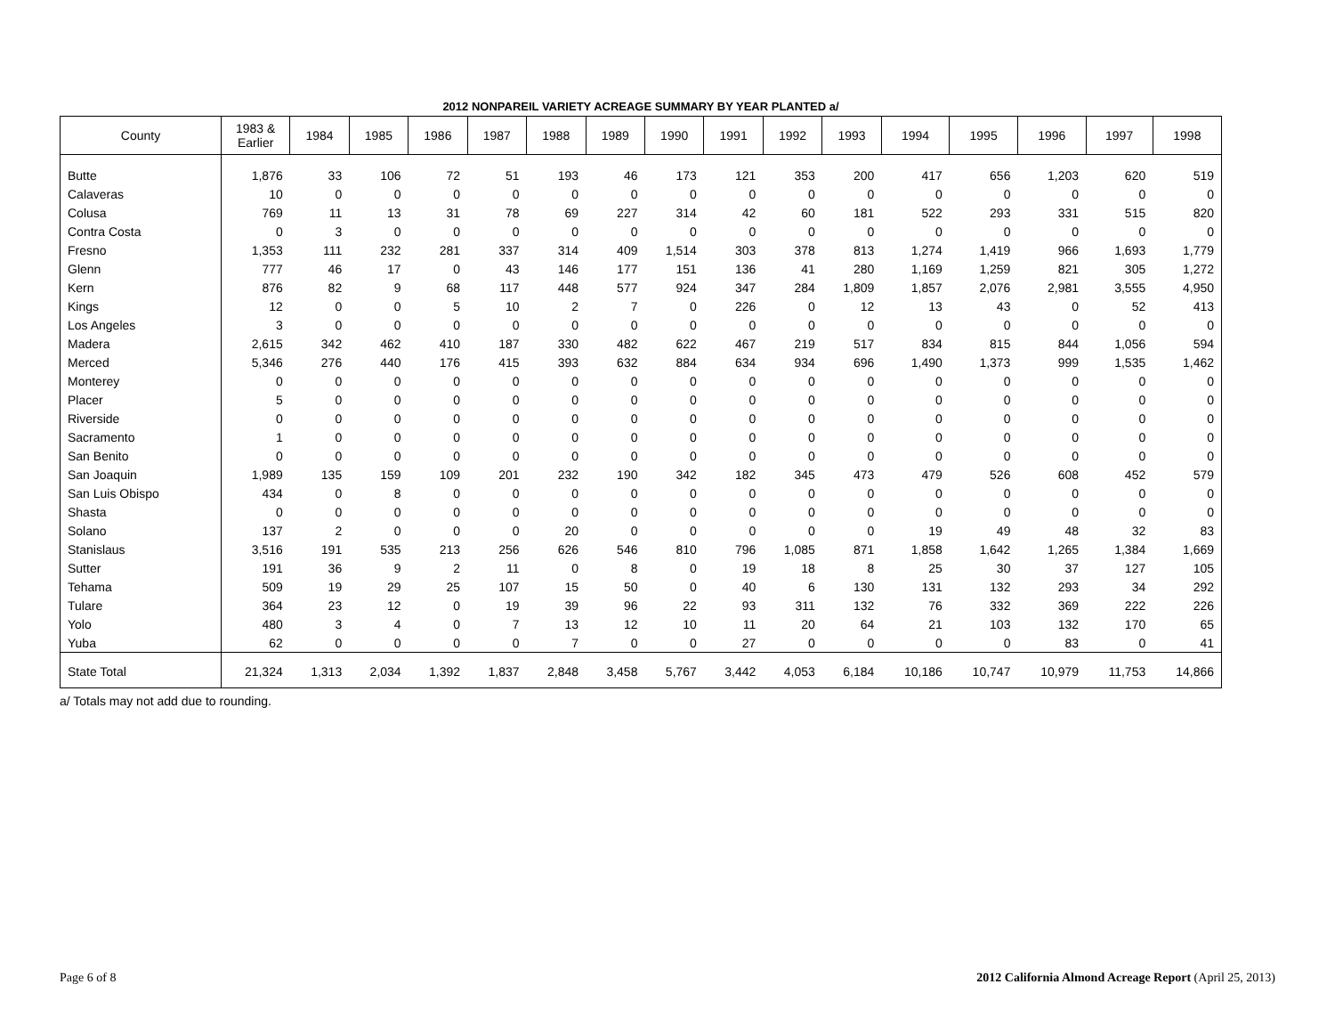2012 NONPAREIL VARIETY ACREAGE SUMMARY BY YEAR PLANTED a/
| County | 1983 & Earlier | 1984 | 1985 | 1986 | 1987 | 1988 | 1989 | 1990 | 1991 | 1992 | 1993 | 1994 | 1995 | 1996 | 1997 | 1998 |
| --- | --- | --- | --- | --- | --- | --- | --- | --- | --- | --- | --- | --- | --- | --- | --- | --- |
| Butte | 1,876 | 33 | 106 | 72 | 51 | 193 | 46 | 173 | 121 | 353 | 200 | 417 | 656 | 1,203 | 620 | 519 |
| Calaveras | 10 | 0 | 0 | 0 | 0 | 0 | 0 | 0 | 0 | 0 | 0 | 0 | 0 | 0 | 0 | 0 |
| Colusa | 769 | 11 | 13 | 31 | 78 | 69 | 227 | 314 | 42 | 60 | 181 | 522 | 293 | 331 | 515 | 820 |
| Contra Costa | 0 | 3 | 0 | 0 | 0 | 0 | 0 | 0 | 0 | 0 | 0 | 0 | 0 | 0 | 0 | 0 |
| Fresno | 1,353 | 111 | 232 | 281 | 337 | 314 | 409 | 1,514 | 303 | 378 | 813 | 1,274 | 1,419 | 966 | 1,693 | 1,779 |
| Glenn | 777 | 46 | 17 | 0 | 43 | 146 | 177 | 151 | 136 | 41 | 280 | 1,169 | 1,259 | 821 | 305 | 1,272 |
| Kern | 876 | 82 | 9 | 68 | 117 | 448 | 577 | 924 | 347 | 284 | 1,809 | 1,857 | 2,076 | 2,981 | 3,555 | 4,950 |
| Kings | 12 | 0 | 0 | 5 | 10 | 2 | 7 | 0 | 226 | 0 | 12 | 13 | 43 | 0 | 52 | 413 |
| Los Angeles | 3 | 0 | 0 | 0 | 0 | 0 | 0 | 0 | 0 | 0 | 0 | 0 | 0 | 0 | 0 | 0 |
| Madera | 2,615 | 342 | 462 | 410 | 187 | 330 | 482 | 622 | 467 | 219 | 517 | 834 | 815 | 844 | 1,056 | 594 |
| Merced | 5,346 | 276 | 440 | 176 | 415 | 393 | 632 | 884 | 634 | 934 | 696 | 1,490 | 1,373 | 999 | 1,535 | 1,462 |
| Monterey | 0 | 0 | 0 | 0 | 0 | 0 | 0 | 0 | 0 | 0 | 0 | 0 | 0 | 0 | 0 | 0 |
| Placer | 5 | 0 | 0 | 0 | 0 | 0 | 0 | 0 | 0 | 0 | 0 | 0 | 0 | 0 | 0 | 0 |
| Riverside | 0 | 0 | 0 | 0 | 0 | 0 | 0 | 0 | 0 | 0 | 0 | 0 | 0 | 0 | 0 | 0 |
| Sacramento | 1 | 0 | 0 | 0 | 0 | 0 | 0 | 0 | 0 | 0 | 0 | 0 | 0 | 0 | 0 | 0 |
| San Benito | 0 | 0 | 0 | 0 | 0 | 0 | 0 | 0 | 0 | 0 | 0 | 0 | 0 | 0 | 0 | 0 |
| San Joaquin | 1,989 | 135 | 159 | 109 | 201 | 232 | 190 | 342 | 182 | 345 | 473 | 479 | 526 | 608 | 452 | 579 |
| San Luis Obispo | 434 | 0 | 8 | 0 | 0 | 0 | 0 | 0 | 0 | 0 | 0 | 0 | 0 | 0 | 0 | 0 |
| Shasta | 0 | 0 | 0 | 0 | 0 | 0 | 0 | 0 | 0 | 0 | 0 | 0 | 0 | 0 | 0 | 0 |
| Solano | 137 | 2 | 0 | 0 | 0 | 20 | 0 | 0 | 0 | 0 | 0 | 19 | 49 | 48 | 32 | 83 |
| Stanislaus | 3,516 | 191 | 535 | 213 | 256 | 626 | 546 | 810 | 796 | 1,085 | 871 | 1,858 | 1,642 | 1,265 | 1,384 | 1,669 |
| Sutter | 191 | 36 | 9 | 2 | 11 | 0 | 8 | 0 | 19 | 18 | 8 | 25 | 30 | 37 | 127 | 105 |
| Tehama | 509 | 19 | 29 | 25 | 107 | 15 | 50 | 0 | 40 | 6 | 130 | 131 | 132 | 293 | 34 | 292 |
| Tulare | 364 | 23 | 12 | 0 | 19 | 39 | 96 | 22 | 93 | 311 | 132 | 76 | 332 | 369 | 222 | 226 |
| Yolo | 480 | 3 | 4 | 0 | 7 | 13 | 12 | 10 | 11 | 20 | 64 | 21 | 103 | 132 | 170 | 65 |
| Yuba | 62 | 0 | 0 | 0 | 0 | 7 | 0 | 0 | 27 | 0 | 0 | 0 | 0 | 83 | 0 | 41 |
| State Total | 21,324 | 1,313 | 2,034 | 1,392 | 1,837 | 2,848 | 3,458 | 5,767 | 3,442 | 4,053 | 6,184 | 10,186 | 10,747 | 10,979 | 11,753 | 14,866 |
a/ Totals may not add due to rounding.
Page 6 of 8 2012 California Almond Acreage Report (April 25, 2013)